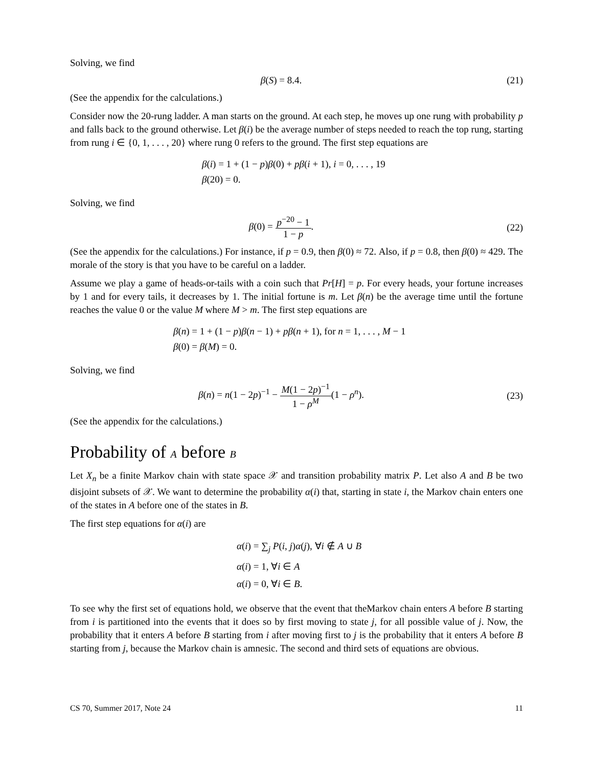Solving, we find
β(S) = 8.4. (21)
(See the appendix for the calculations.)
Consider now the 20-rung ladder. A man starts on the ground. At each step, he moves up one rung with probability p and falls back to the ground otherwise. Let β(i) be the average number of steps needed to reach the top rung, starting from rung i ∈ {0, 1, . . . , 20} where rung 0 refers to the ground. The first step equations are
β(i) = 1 + (1 − p)β(0) + pβ(i + 1), i = 0, . . . , 19
β(20) = 0.
Solving, we find
β(0) = p<sup>−20</sup> − 1 1 − p. (22)
(See the appendix for the calculations.) For instance, if p = 0.9, then β(0) ≈ 72. Also, if p = 0.8, then β(0) ≈ 429. The morale of the story is that you have to be careful on a ladder.
Assume we play a game of heads-or-tails with a coin such that Pr[H] = p. For every heads, your fortune increases by 1 and for every tails, it decreases by 1. The initial fortune is m. Let β(n) be the average time until the fortune reaches the value 0 or the value M where M > m. The first step equations are
β(n) = 1 + (1 − p)β(n − 1) + pβ(n + 1), for n = 1, . . . , M − 1
β(0) = β(M) = 0.
Solving, we find
β(n) = n(1 − 2p)<sup>−1</sup> − M(1 − 2p)<sup>−1</sup> 1 − ρ<sup>M</sup>(1 − ρ<sup>n</sup>).
(23)
(See the appendix for the calculations.)
Probability of A before B
Let X<sub>n</sub> be a finite Markov chain with state space 𝒳 and transition probability matrix P. Let also A and B be two disjoint subsets of 𝒳. We want to determine the probability α(i) that, starting in state i, the Markov chain enters one of the states in A before one of the states in B.
The first step equations for α(i) are
α(i) = ∑<sub>j</sub> P(i, j)α(j), ∀i ∉ A ∪ B
α(i) = 1, ∀i ∈ A
α(i) = 0, ∀i ∈ B.
To see why the first set of equations hold, we observe that the event that theMarkov chain enters A before B starting from i is partitioned into the events that it does so by first moving to state j, for all possible value of j. Now, the probability that it enters A before B starting from i after moving first to j is the probability that it enters A before B starting from j, because the Markov chain is amnesic. The second and third sets of equations are obvious.
CS 70, Summer 2017, Note 24 11